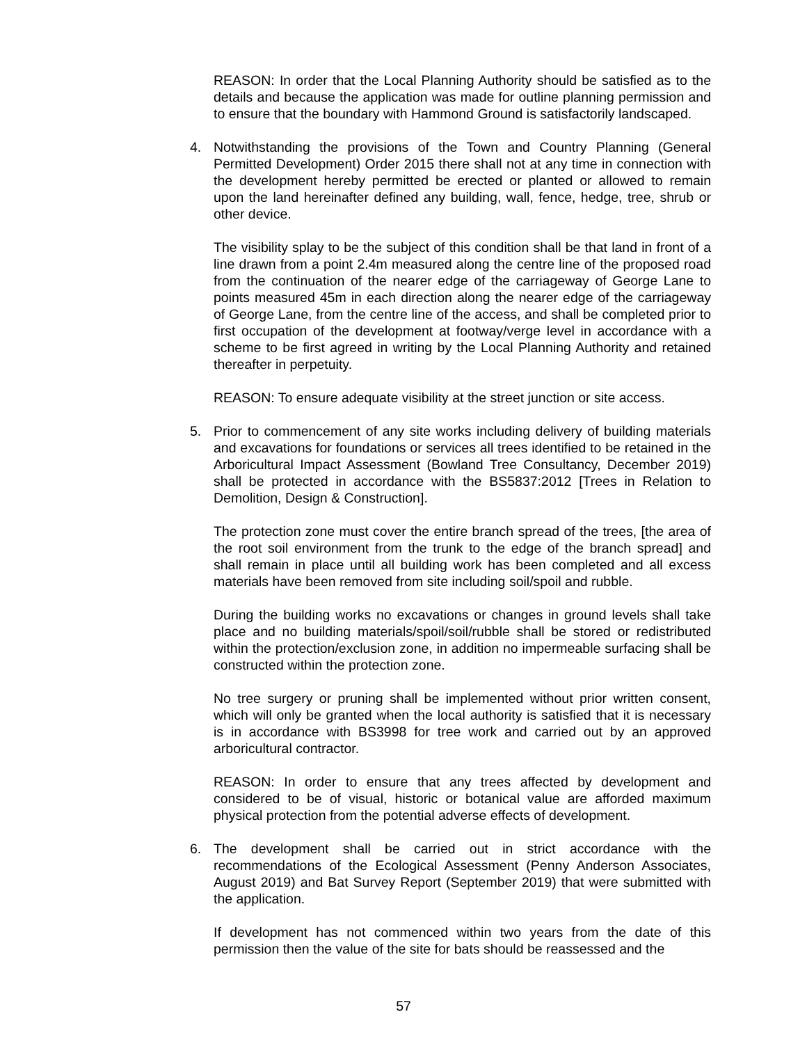REASON: In order that the Local Planning Authority should be satisfied as to the details and because the application was made for outline planning permission and to ensure that the boundary with Hammond Ground is satisfactorily landscaped.
4. Notwithstanding the provisions of the Town and Country Planning (General Permitted Development) Order 2015 there shall not at any time in connection with the development hereby permitted be erected or planted or allowed to remain upon the land hereinafter defined any building, wall, fence, hedge, tree, shrub or other device.
The visibility splay to be the subject of this condition shall be that land in front of a line drawn from a point 2.4m measured along the centre line of the proposed road from the continuation of the nearer edge of the carriageway of George Lane to points measured 45m in each direction along the nearer edge of the carriageway of George Lane, from the centre line of the access, and shall be completed prior to first occupation of the development at footway/verge level in accordance with a scheme to be first agreed in writing by the Local Planning Authority and retained thereafter in perpetuity.
REASON: To ensure adequate visibility at the street junction or site access.
5. Prior to commencement of any site works including delivery of building materials and excavations for foundations or services all trees identified to be retained in the Arboricultural Impact Assessment (Bowland Tree Consultancy, December 2019) shall be protected in accordance with the BS5837:2012 [Trees in Relation to Demolition, Design & Construction].
The protection zone must cover the entire branch spread of the trees, [the area of the root soil environment from the trunk to the edge of the branch spread] and shall remain in place until all building work has been completed and all excess materials have been removed from site including soil/spoil and rubble.
During the building works no excavations or changes in ground levels shall take place and no building materials/spoil/soil/rubble shall be stored or redistributed within the protection/exclusion zone, in addition no impermeable surfacing shall be constructed within the protection zone.
No tree surgery or pruning shall be implemented without prior written consent, which will only be granted when the local authority is satisfied that it is necessary is in accordance with BS3998 for tree work and carried out by an approved arboricultural contractor.
REASON: In order to ensure that any trees affected by development and considered to be of visual, historic or botanical value are afforded maximum physical protection from the potential adverse effects of development.
6. The development shall be carried out in strict accordance with the recommendations of the Ecological Assessment (Penny Anderson Associates, August 2019) and Bat Survey Report (September 2019) that were submitted with the application.
If development has not commenced within two years from the date of this permission then the value of the site for bats should be reassessed and the
57